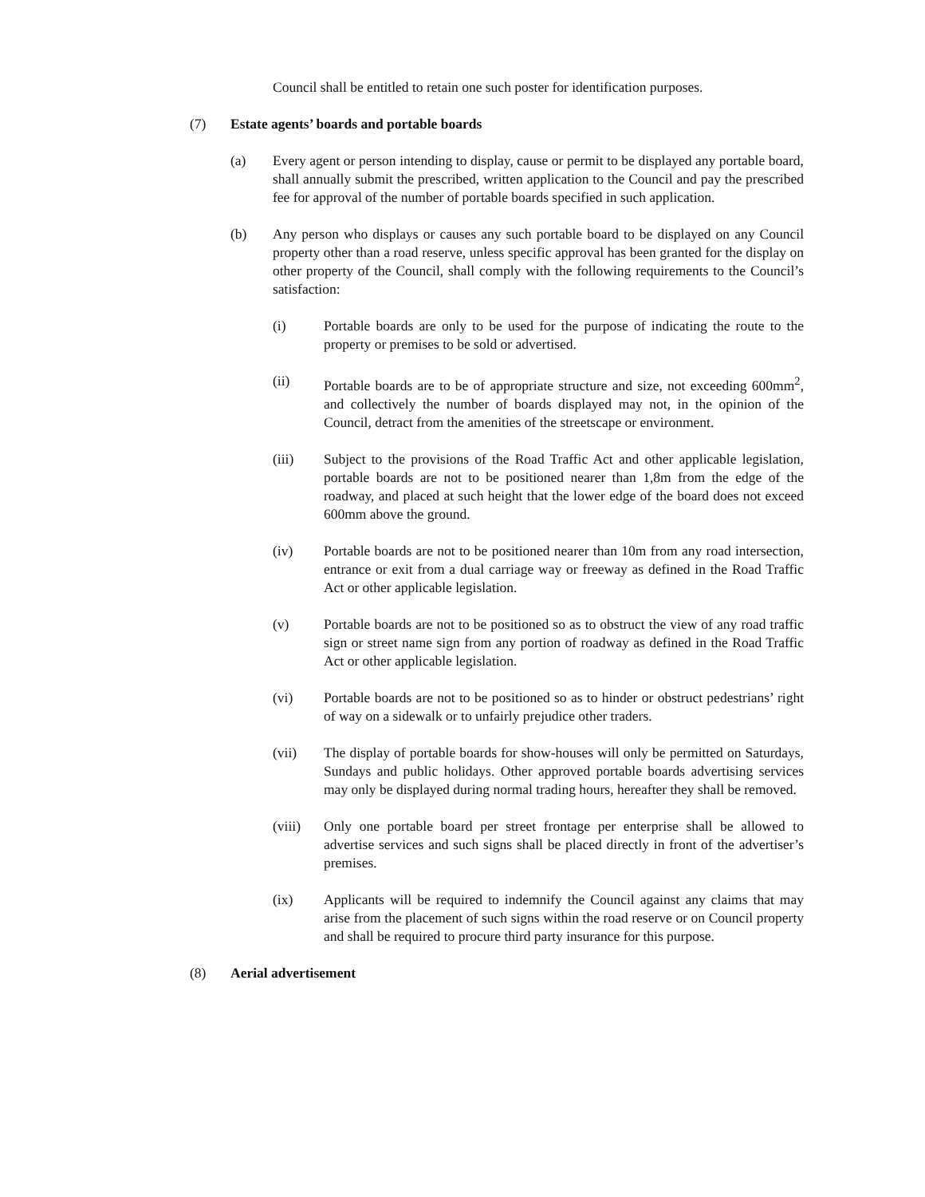Council shall be entitled to retain one such poster for identification purposes.
(7) Estate agents’ boards and portable boards
(a) Every agent or person intending to display, cause or permit to be displayed any portable board, shall annually submit the prescribed, written application to the Council and pay the prescribed fee for approval of the number of portable boards specified in such application.
(b) Any person who displays or causes any such portable board to be displayed on any Council property other than a road reserve, unless specific approval has been granted for the display on other property of the Council, shall comply with the following requirements to the Council’s satisfaction:
(i) Portable boards are only to be used for the purpose of indicating the route to the property or premises to be sold or advertised.
(ii) Portable boards are to be of appropriate structure and size, not exceeding 600mm<sup>2</sup>, and collectively the number of boards displayed may not, in the opinion of the Council, detract from the amenities of the streetscape or environment.
(iii) Subject to the provisions of the Road Traffic Act and other applicable legislation, portable boards are not to be positioned nearer than 1,8m from the edge of the roadway, and placed at such height that the lower edge of the board does not exceed 600mm above the ground.
(iv) Portable boards are not to be positioned nearer than 10m from any road intersection, entrance or exit from a dual carriage way or freeway as defined in the Road Traffic Act or other applicable legislation.
(v) Portable boards are not to be positioned so as to obstruct the view of any road traffic sign or street name sign from any portion of roadway as defined in the Road Traffic Act or other applicable legislation.
(vi) Portable boards are not to be positioned so as to hinder or obstruct pedestrians’ right of way on a sidewalk or to unfairly prejudice other traders.
(vii) The display of portable boards for show-houses will only be permitted on Saturdays, Sundays and public holidays. Other approved portable boards advertising services may only be displayed during normal trading hours, hereafter they shall be removed.
(viii) Only one portable board per street frontage per enterprise shall be allowed to advertise services and such signs shall be placed directly in front of the advertiser’s premises.
(ix) Applicants will be required to indemnify the Council against any claims that may arise from the placement of such signs within the road reserve or on Council property and shall be required to procure third party insurance for this purpose.
(8) Aerial advertisement